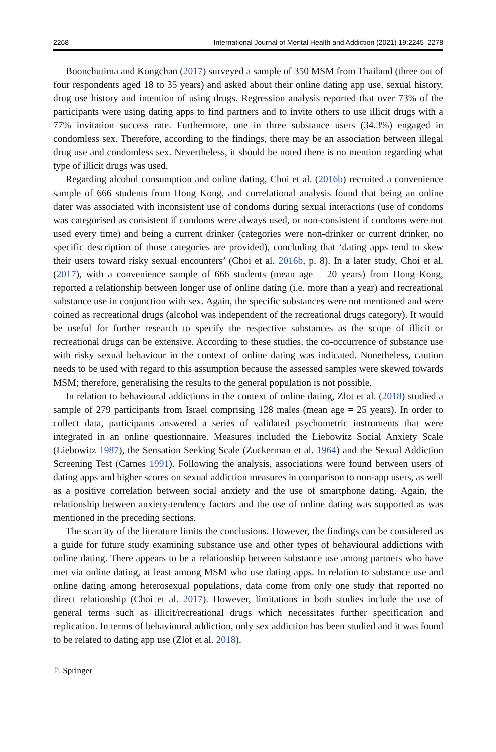2268 International Journal of Mental Health and Addiction (2021) 19:2245–2278
Boonchutima and Kongchan (2017) surveyed a sample of 350 MSM from Thailand (three out of four respondents aged 18 to 35 years) and asked about their online dating app use, sexual history, drug use history and intention of using drugs. Regression analysis reported that over 73% of the participants were using dating apps to find partners and to invite others to use illicit drugs with a 77% invitation success rate. Furthermore, one in three substance users (34.3%) engaged in condomless sex. Therefore, according to the findings, there may be an association between illegal drug use and condomless sex. Nevertheless, it should be noted there is no mention regarding what type of illicit drugs was used.
Regarding alcohol consumption and online dating, Choi et al. (2016b) recruited a convenience sample of 666 students from Hong Kong, and correlational analysis found that being an online dater was associated with inconsistent use of condoms during sexual interactions (use of condoms was categorised as consistent if condoms were always used, or non-consistent if condoms were not used every time) and being a current drinker (categories were non-drinker or current drinker, no specific description of those categories are provided), concluding that ‘dating apps tend to skew their users toward risky sexual encounters’ (Choi et al. 2016b, p. 8). In a later study, Choi et al. (2017), with a convenience sample of 666 students (mean age = 20 years) from Hong Kong, reported a relationship between longer use of online dating (i.e. more than a year) and recreational substance use in conjunction with sex. Again, the specific substances were not mentioned and were coined as recreational drugs (alcohol was independent of the recreational drugs category). It would be useful for further research to specify the respective substances as the scope of illicit or recreational drugs can be extensive. According to these studies, the co-occurrence of substance use with risky sexual behaviour in the context of online dating was indicated. Nonetheless, caution needs to be used with regard to this assumption because the assessed samples were skewed towards MSM; therefore, generalising the results to the general population is not possible.
In relation to behavioural addictions in the context of online dating, Zlot et al. (2018) studied a sample of 279 participants from Israel comprising 128 males (mean age = 25 years). In order to collect data, participants answered a series of validated psychometric instruments that were integrated in an online questionnaire. Measures included the Liebowitz Social Anxiety Scale (Liebowitz 1987), the Sensation Seeking Scale (Zuckerman et al. 1964) and the Sexual Addiction Screening Test (Carnes 1991). Following the analysis, associations were found between users of dating apps and higher scores on sexual addiction measures in comparison to non-app users, as well as a positive correlation between social anxiety and the use of smartphone dating. Again, the relationship between anxiety-tendency factors and the use of online dating was supported as was mentioned in the preceding sections.
The scarcity of the literature limits the conclusions. However, the findings can be considered as a guide for future study examining substance use and other types of behavioural addictions with online dating. There appears to be a relationship between substance use among partners who have met via online dating, at least among MSM who use dating apps. In relation to substance use and online dating among heterosexual populations, data come from only one study that reported no direct relationship (Choi et al. 2017). However, limitations in both studies include the use of general terms such as illicit/recreational drugs which necessitates further specification and replication. In terms of behavioural addiction, only sex addiction has been studied and it was found to be related to dating app use (Zlot et al. 2018).
♘ Springer